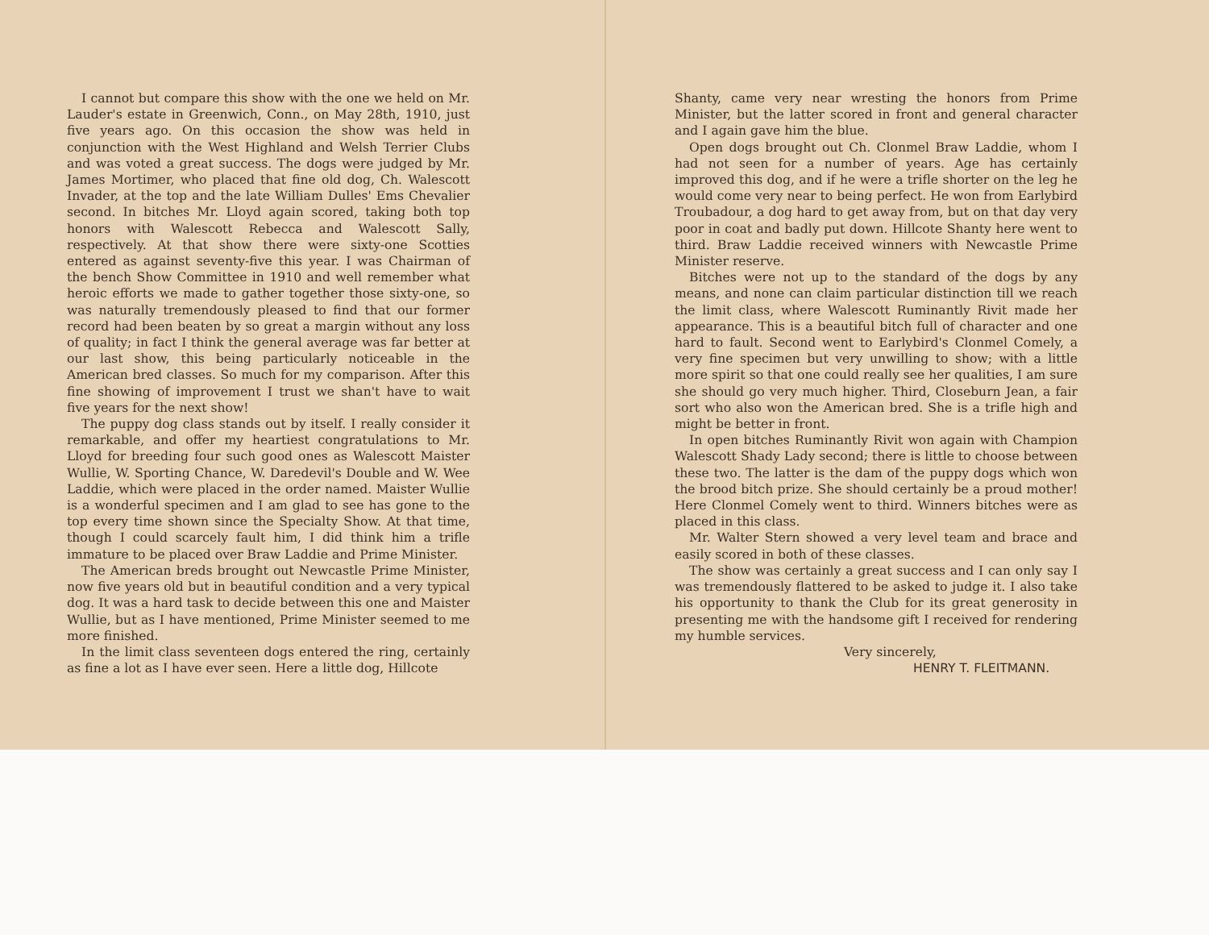I cannot but compare this show with the one we held on Mr. Lauder's estate in Greenwich, Conn., on May 28th, 1910, just five years ago. On this occasion the show was held in conjunction with the West Highland and Welsh Terrier Clubs and was voted a great success. The dogs were judged by Mr. James Mortimer, who placed that fine old dog, Ch. Walescott Invader, at the top and the late William Dulles' Ems Chevalier second. In bitches Mr. Lloyd again scored, taking both top honors with Walescott Rebecca and Walescott Sally, respectively. At that show there were sixty-one Scotties entered as against seventy-five this year. I was Chairman of the bench Show Committee in 1910 and well remember what heroic efforts we made to gather together those sixty-one, so was naturally tremendously pleased to find that our former record had been beaten by so great a margin without any loss of quality; in fact I think the general average was far better at our last show, this being particularly noticeable in the American bred classes. So much for my comparison. After this fine showing of improvement I trust we shan't have to wait five years for the next show!
The puppy dog class stands out by itself. I really consider it remarkable, and offer my heartiest congratulations to Mr. Lloyd for breeding four such good ones as Walescott Maister Wullie, W. Sporting Chance, W. Daredevil's Double and W. Wee Laddie, which were placed in the order named. Maister Wullie is a wonderful specimen and I am glad to see has gone to the top every time shown since the Specialty Show. At that time, though I could scarcely fault him, I did think him a trifle immature to be placed over Braw Laddie and Prime Minister.
The American breds brought out Newcastle Prime Minister, now five years old but in beautiful condition and a very typical dog. It was a hard task to decide between this one and Maister Wullie, but as I have mentioned, Prime Minister seemed to me more finished.
In the limit class seventeen dogs entered the ring, certainly as fine a lot as I have ever seen. Here a little dog, Hillcote
Shanty, came very near wresting the honors from Prime Minister, but the latter scored in front and general character and I again gave him the blue.
Open dogs brought out Ch. Clonmel Braw Laddie, whom I had not seen for a number of years. Age has certainly improved this dog, and if he were a trifle shorter on the leg he would come very near to being perfect. He won from Earlybird Troubadour, a dog hard to get away from, but on that day very poor in coat and badly put down. Hillcote Shanty here went to third. Braw Laddie received winners with Newcastle Prime Minister reserve.
Bitches were not up to the standard of the dogs by any means, and none can claim particular distinction till we reach the limit class, where Walescott Ruminantly Rivit made her appearance. This is a beautiful bitch full of character and one hard to fault. Second went to Earlybird's Clonmel Comely, a very fine specimen but very unwilling to show; with a little more spirit so that one could really see her qualities, I am sure she should go very much higher. Third, Closeburn Jean, a fair sort who also won the American bred. She is a trifle high and might be better in front.
In open bitches Ruminantly Rivit won again with Champion Walescott Shady Lady second; there is little to choose between these two. The latter is the dam of the puppy dogs which won the brood bitch prize. She should certainly be a proud mother! Here Clonmel Comely went to third. Winners bitches were as placed in this class.
Mr. Walter Stern showed a very level team and brace and easily scored in both of these classes.
The show was certainly a great success and I can only say I was tremendously flattered to be asked to judge it. I also take his opportunity to thank the Club for its great generosity in presenting me with the handsome gift I received for rendering my humble services.
Very sincerely,
HENRY T. FLEITMANN.